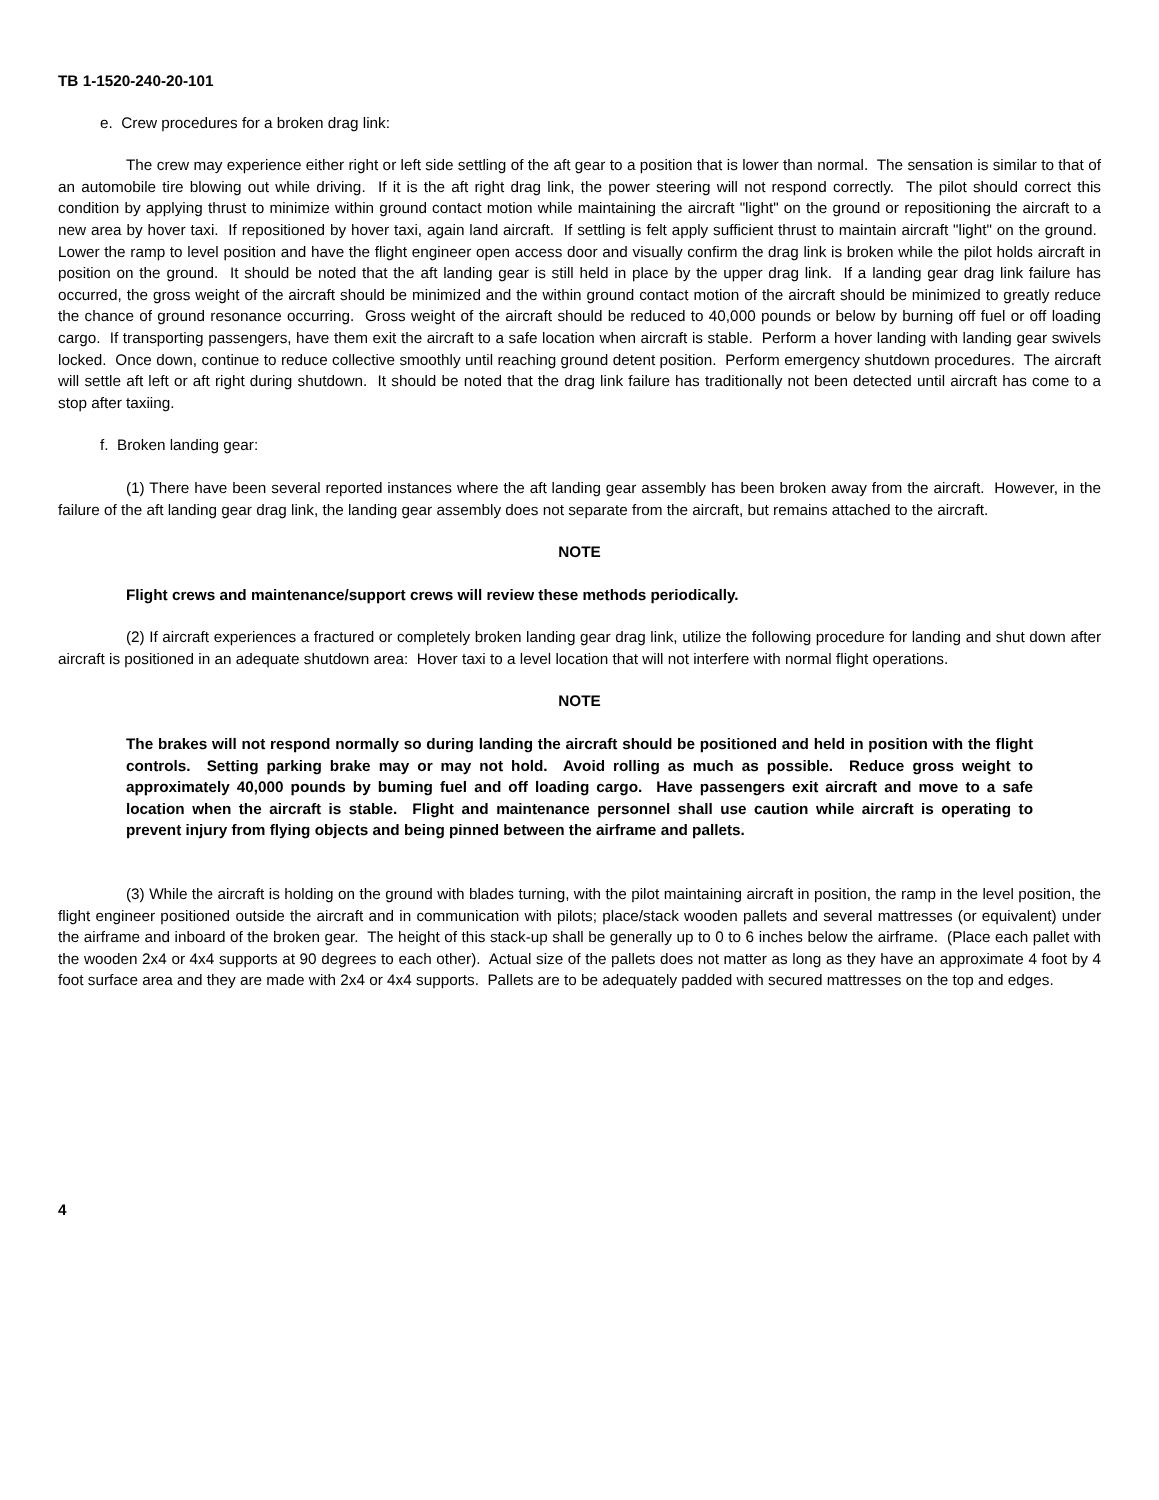TB 1-1520-240-20-101
e. Crew procedures for a broken drag link:
The crew may experience either right or left side settling of the aft gear to a position that is lower than normal. The sensation is similar to that of an automobile tire blowing out while driving. If it is the aft right drag link, the power steering will not respond correctly. The pilot should correct this condition by applying thrust to minimize within ground contact motion while maintaining the aircraft "light" on the ground or repositioning the aircraft to a new area by hover taxi. If repositioned by hover taxi, again land aircraft. If settling is felt apply sufficient thrust to maintain aircraft "light" on the ground. Lower the ramp to level position and have the flight engineer open access door and visually confirm the drag link is broken while the pilot holds aircraft in position on the ground. It should be noted that the aft landing gear is still held in place by the upper drag link. If a landing gear drag link failure has occurred, the gross weight of the aircraft should be minimized and the within ground contact motion of the aircraft should be minimized to greatly reduce the chance of ground resonance occurring. Gross weight of the aircraft should be reduced to 40,000 pounds or below by burning off fuel or off loading cargo. If transporting passengers, have them exit the aircraft to a safe location when aircraft is stable. Perform a hover landing with landing gear swivels locked. Once down, continue to reduce collective smoothly until reaching ground detent position. Perform emergency shutdown procedures. The aircraft will settle aft left or aft right during shutdown. It should be noted that the drag link failure has traditionally not been detected until aircraft has come to a stop after taxiing.
f. Broken landing gear:
(1) There have been several reported instances where the aft landing gear assembly has been broken away from the aircraft. However, in the failure of the aft landing gear drag link, the landing gear assembly does not separate from the aircraft, but remains attached to the aircraft.
NOTE
Flight crews and maintenance/support crews will review these methods periodically.
(2) If aircraft experiences a fractured or completely broken landing gear drag link, utilize the following procedure for landing and shut down after aircraft is positioned in an adequate shutdown area: Hover taxi to a level location that will not interfere with normal flight operations.
NOTE
The brakes will not respond normally so during landing the aircraft should be positioned and held in position with the flight controls. Setting parking brake may or may not hold. Avoid rolling as much as possible. Reduce gross weight to approximately 40,000 pounds by buming fuel and off loading cargo. Have passengers exit aircraft and move to a safe location when the aircraft is stable. Flight and maintenance personnel shall use caution while aircraft is operating to prevent injury from flying objects and being pinned between the airframe and pallets.
(3) While the aircraft is holding on the ground with blades turning, with the pilot maintaining aircraft in position, the ramp in the level position, the flight engineer positioned outside the aircraft and in communication with pilots; place/stack wooden pallets and several mattresses (or equivalent) under the airframe and inboard of the broken gear. The height of this stack-up shall be generally up to 0 to 6 inches below the airframe. (Place each pallet with the wooden 2x4 or 4x4 supports at 90 degrees to each other). Actual size of the pallets does not matter as long as they have an approximate 4 foot by 4 foot surface area and they are made with 2x4 or 4x4 supports. Pallets are to be adequately padded with secured mattresses on the top and edges.
4